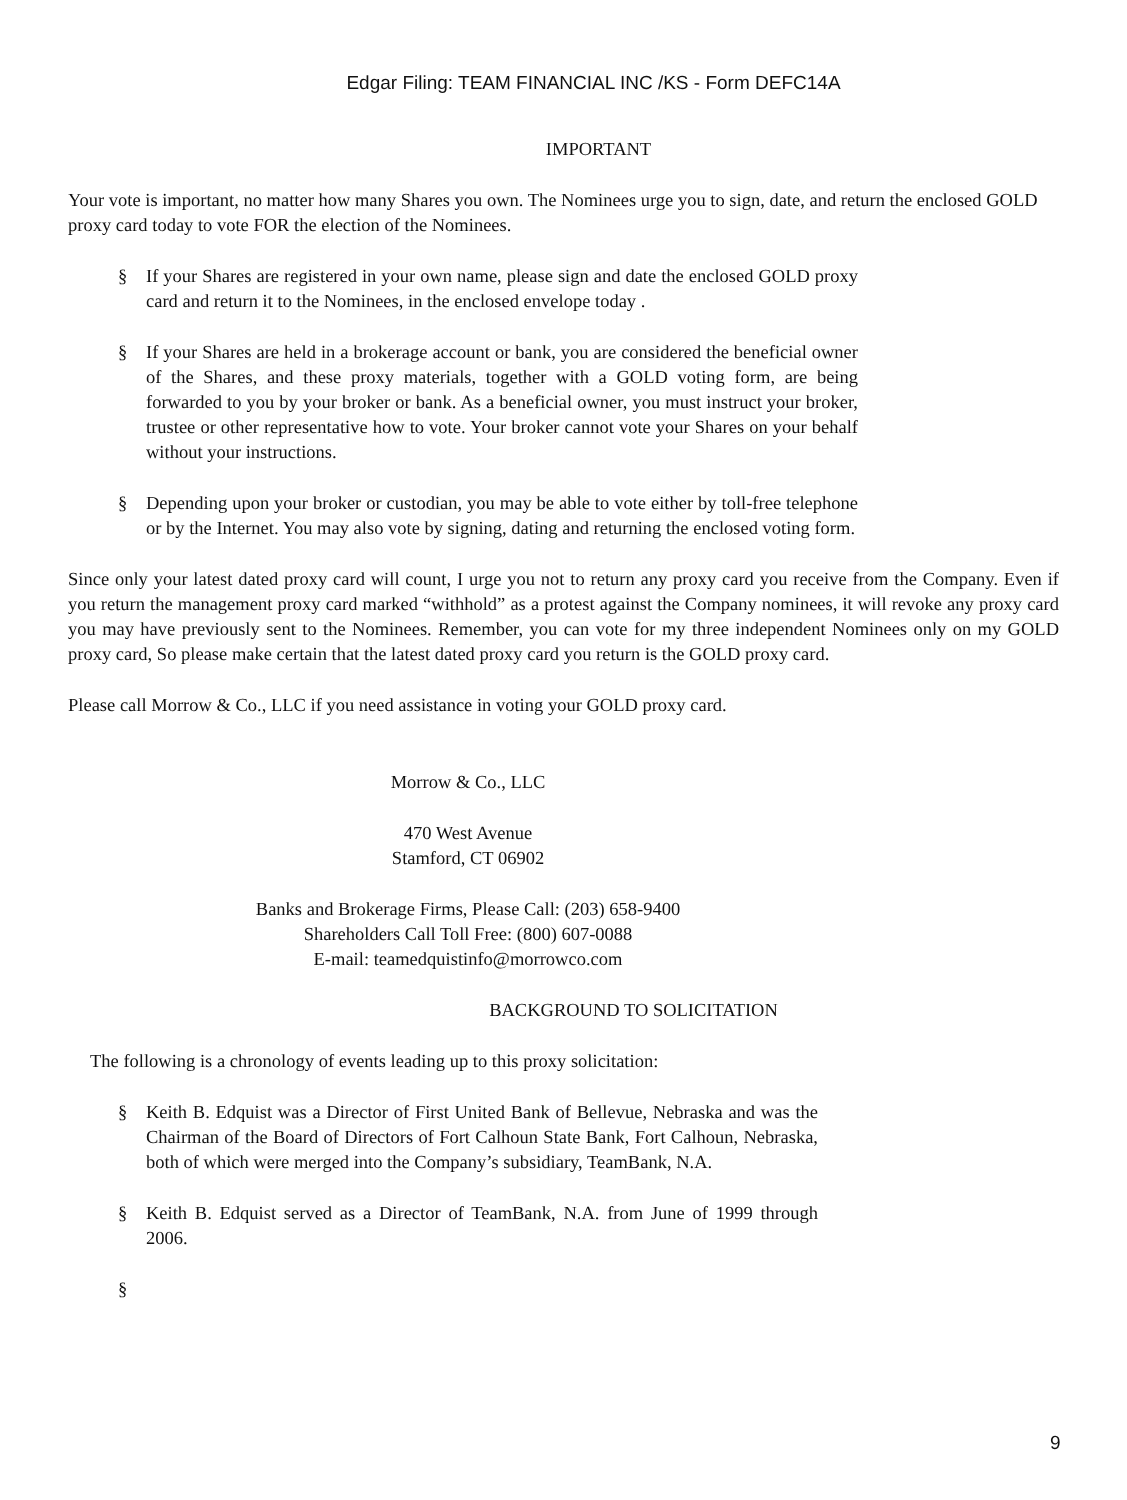Edgar Filing: TEAM FINANCIAL INC /KS - Form DEFC14A
IMPORTANT
Your vote is important, no matter how many Shares you own. The Nominees urge you to sign, date, and return the enclosed GOLD proxy card today to vote FOR the election of the Nominees.
§ If your Shares are registered in your own name, please sign and date the enclosed GOLD proxy card and return it to the Nominees, in the enclosed envelope today .
§ If your Shares are held in a brokerage account or bank, you are considered the beneficial owner of the Shares, and these proxy materials, together with a GOLD voting form, are being forwarded to you by your broker or bank. As a beneficial owner, you must instruct your broker, trustee or other representative how to vote. Your broker cannot vote your Shares on your behalf without your instructions.
§ Depending upon your broker or custodian, you may be able to vote either by toll-free telephone or by the Internet. You may also vote by signing, dating and returning the enclosed voting form.
Since only your latest dated proxy card will count, I urge you not to return any proxy card you receive from the Company. Even if you return the management proxy card marked “withhold” as a protest against the Company nominees, it will revoke any proxy card you may have previously sent to the Nominees. Remember, you can vote for my three independent Nominees only on my GOLD proxy card, So please make certain that the latest dated proxy card you return is the GOLD proxy card.
Please call Morrow & Co., LLC if you need assistance in voting your GOLD proxy card.
Morrow & Co., LLC
470 West Avenue
Stamford, CT 06902
Banks and Brokerage Firms, Please Call: (203) 658-9400
Shareholders Call Toll Free: (800) 607-0088
E-mail: teamedquistinfo@morrowco.com
BACKGROUND TO SOLICITATION
The following is a chronology of events leading up to this proxy solicitation:
§ Keith B. Edquist was a Director of First United Bank of Bellevue, Nebraska and was the Chairman of the Board of Directors of Fort Calhoun State Bank, Fort Calhoun, Nebraska, both of which were merged into the Company’s subsidiary, TeamBank, N.A.
§ Keith B. Edquist served as a Director of TeamBank, N.A. from June of 1999 through 2006.
§
9